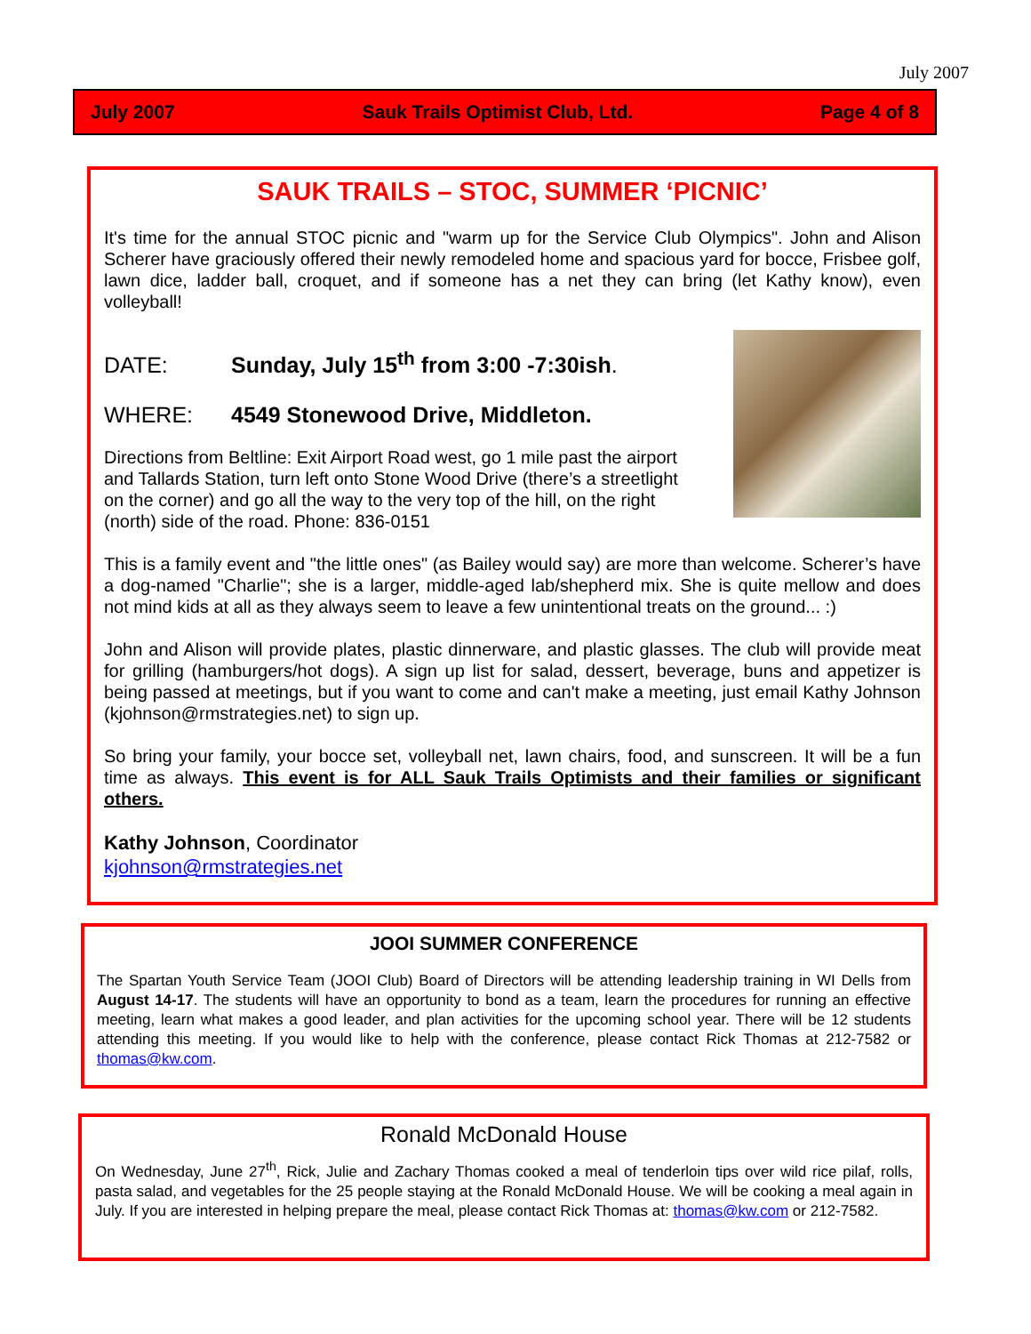July 2007
July 2007 Sauk Trails Optimist Club, Ltd. Page 4 of 8
SAUK TRAILS – STOC, SUMMER ‘PICNIC’
It's time for the annual STOC picnic and "warm up for the Service Club Olympics". John and Alison Scherer have graciously offered their newly remodeled home and spacious yard for bocce, Frisbee golf, lawn dice, ladder ball, croquet, and if someone has a net they can bring (let Kathy know), even volleyball!
DATE: Sunday, July 15<sup>th</sup> from 3:00 -7:30ish.
WHERE: 4549 Stonewood Drive, Middleton.
Directions from Beltline: Exit Airport Road west, go 1 mile past the airport and Tallards Station, turn left onto Stone Wood Drive (there’s a streetlight on the corner) and go all the way to the very top of the hill, on the right (north) side of the road. Phone: 836-0151
This is a family event and "the little ones" (as Bailey would say) are more than welcome. Scherer’s have a dog-named "Charlie"; she is a larger, middle-aged lab/shepherd mix. She is quite mellow and does not mind kids at all as they always seem to leave a few unintentional treats on the ground... :)
John and Alison will provide plates, plastic dinnerware, and plastic glasses. The club will provide meat for grilling (hamburgers/hot dogs). A sign up list for salad, dessert, beverage, buns and appetizer is being passed at meetings, but if you want to come and can't make a meeting, just email Kathy Johnson (kjohnson@rmstrategies.net) to sign up.
So bring your family, your bocce set, volleyball net, lawn chairs, food, and sunscreen. It will be a fun time as always. This event is for ALL Sauk Trails Optimists and their families or significant others.
Kathy Johnson, Coordinator
kjohnson@rmstrategies.net
JOOI SUMMER CONFERENCE
The Spartan Youth Service Team (JOOI Club) Board of Directors will be attending leadership training in WI Dells from August 14-17. The students will have an opportunity to bond as a team, learn the procedures for running an effective meeting, learn what makes a good leader, and plan activities for the upcoming school year. There will be 12 students attending this meeting. If you would like to help with the conference, please contact Rick Thomas at 212-7582 or thomas@kw.com.
Ronald McDonald House
On Wednesday, June 27<sup>th</sup>, Rick, Julie and Zachary Thomas cooked a meal of tenderloin tips over wild rice pilaf, rolls, pasta salad, and vegetables for the 25 people staying at the Ronald McDonald House. We will be cooking a meal again in July. If you are interested in helping prepare the meal, please contact Rick Thomas at: thomas@kw.com or 212-7582.